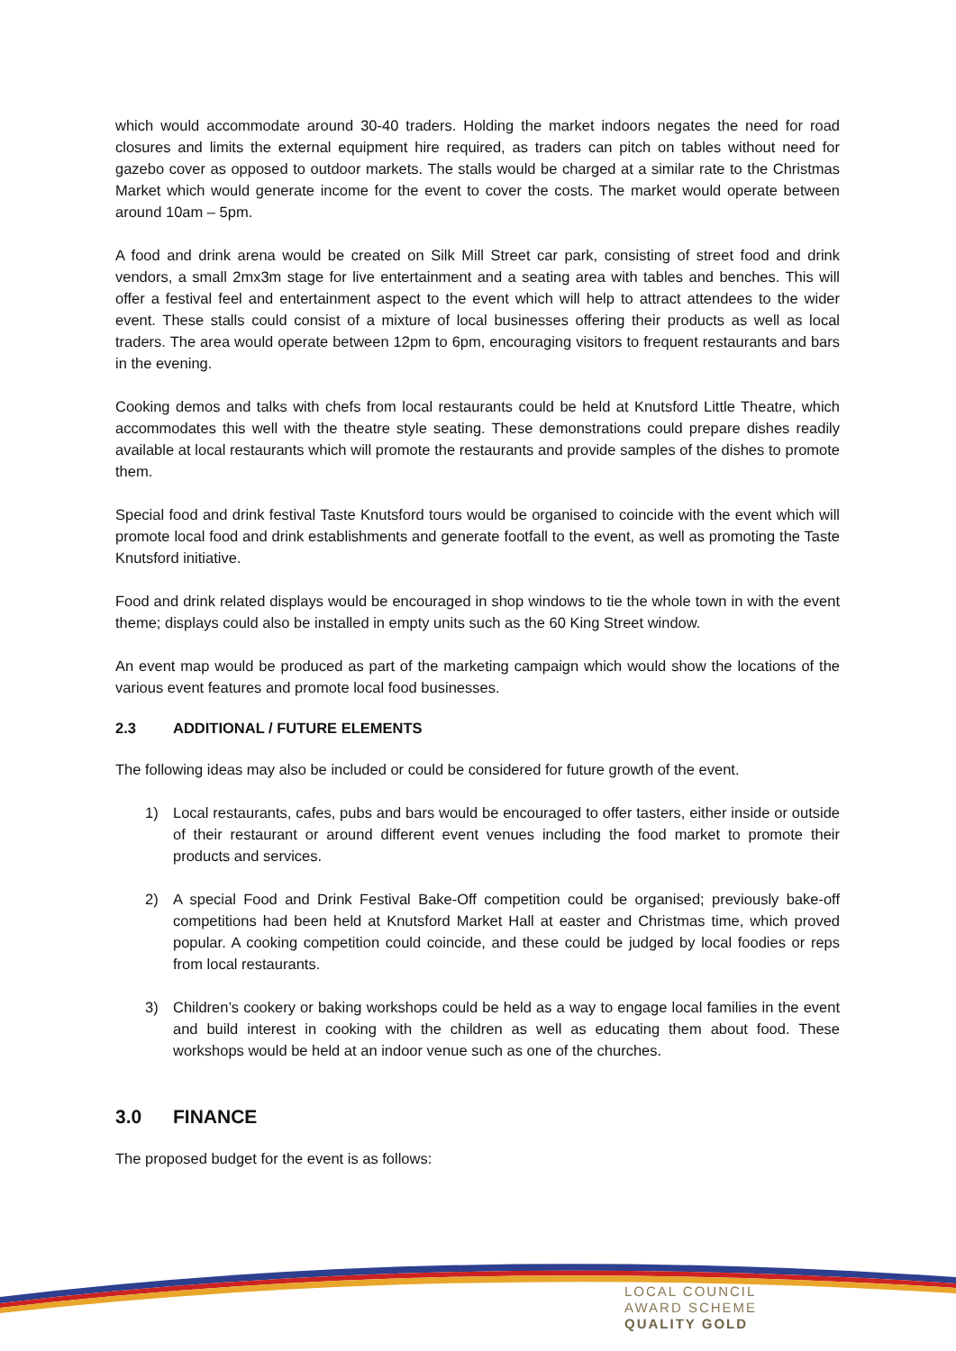which would accommodate around 30-40 traders. Holding the market indoors negates the need for road closures and limits the external equipment hire required, as traders can pitch on tables without need for gazebo cover as opposed to outdoor markets. The stalls would be charged at a similar rate to the Christmas Market which would generate income for the event to cover the costs. The market would operate between around 10am – 5pm.
A food and drink arena would be created on Silk Mill Street car park, consisting of street food and drink vendors, a small 2mx3m stage for live entertainment and a seating area with tables and benches. This will offer a festival feel and entertainment aspect to the event which will help to attract attendees to the wider event. These stalls could consist of a mixture of local businesses offering their products as well as local traders. The area would operate between 12pm to 6pm, encouraging visitors to frequent restaurants and bars in the evening.
Cooking demos and talks with chefs from local restaurants could be held at Knutsford Little Theatre, which accommodates this well with the theatre style seating. These demonstrations could prepare dishes readily available at local restaurants which will promote the restaurants and provide samples of the dishes to promote them.
Special food and drink festival Taste Knutsford tours would be organised to coincide with the event which will promote local food and drink establishments and generate footfall to the event, as well as promoting the Taste Knutsford initiative.
Food and drink related displays would be encouraged in shop windows to tie the whole town in with the event theme; displays could also be installed in empty units such as the 60 King Street window.
An event map would be produced as part of the marketing campaign which would show the locations of the various event features and promote local food businesses.
2.3 ADDITIONAL / FUTURE ELEMENTS
The following ideas may also be included or could be considered for future growth of the event.
1) Local restaurants, cafes, pubs and bars would be encouraged to offer tasters, either inside or outside of their restaurant or around different event venues including the food market to promote their products and services.
2) A special Food and Drink Festival Bake-Off competition could be organised; previously bake-off competitions had been held at Knutsford Market Hall at easter and Christmas time, which proved popular. A cooking competition could coincide, and these could be judged by local foodies or reps from local restaurants.
3) Children’s cookery or baking workshops could be held as a way to engage local families in the event and build interest in cooking with the children as well as educating them about food. These workshops would be held at an indoor venue such as one of the churches.
3.0 FINANCE
The proposed budget for the event is as follows:
LOCAL COUNCIL
AWARD SCHEME
QUALITY GOLD